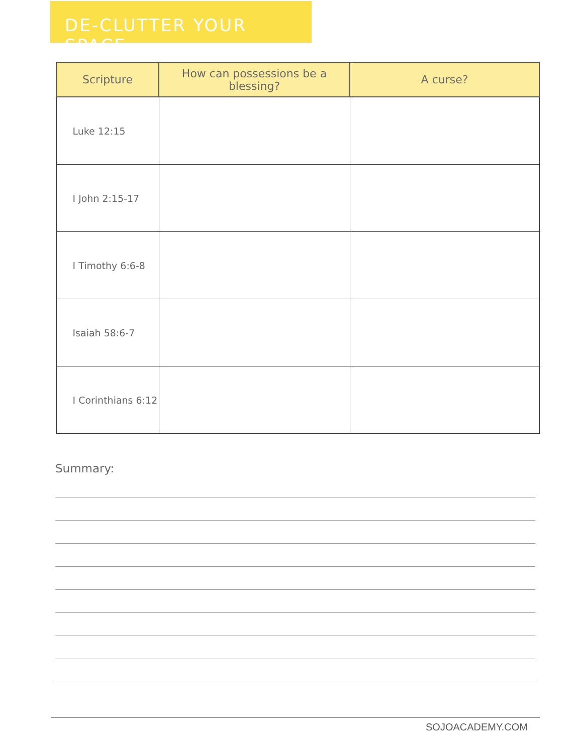DE-CLUTTER YOUR SPACE
| Scripture | How can possessions be a blessing? | A curse? |
| --- | --- | --- |
| Luke 12:15 | | |
| I John 2:15-17 | | |
| I Timothy 6:6-8 | | |
| Isaiah 58:6-7 | | |
| I Corinthians 6:12 | | |
Summary:
SOJOACADEMY.COM